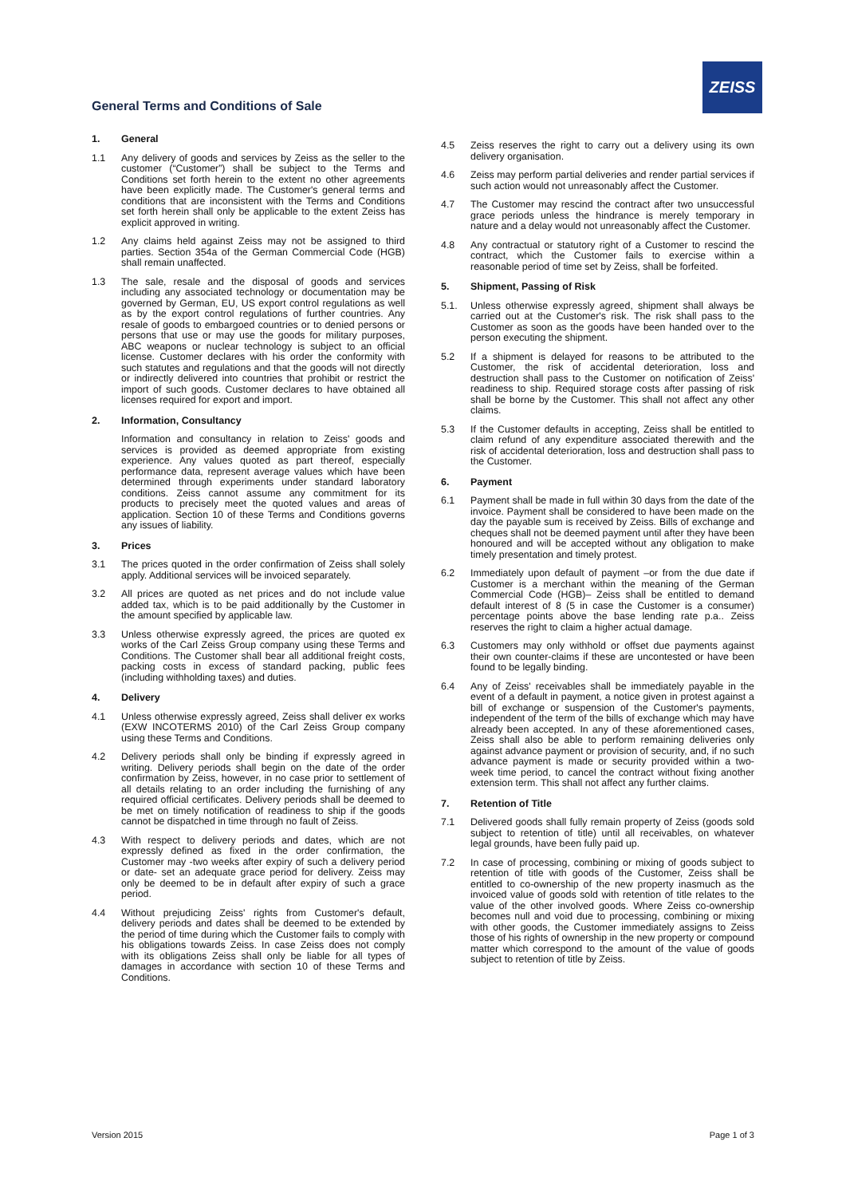General Terms and Conditions of Sale
ZEISS
1. General
1.1 Any delivery of goods and services by Zeiss as the seller to the customer (“Customer”) shall be subject to the Terms and Conditions set forth herein to the extent no other agreements have been explicitly made. The Customer's general terms and conditions that are inconsistent with the Terms and Conditions set forth herein shall only be applicable to the extent Zeiss has explicit approved in writing.
1.2 Any claims held against Zeiss may not be assigned to third parties. Section 354a of the German Commercial Code (HGB) shall remain unaffected.
1.3 The sale, resale and the disposal of goods and services including any associated technology or documentation may be governed by German, EU, US export control regulations as well as by the export control regulations of further countries. Any resale of goods to embargoed countries or to denied persons or persons that use or may use the goods for military purposes, ABC weapons or nuclear technology is subject to an official license. Customer declares with his order the conformity with such statutes and regulations and that the goods will not directly or indirectly delivered into countries that prohibit or restrict the import of such goods. Customer declares to have obtained all licenses required for export and import.
2. Information, Consultancy
Information and consultancy in relation to Zeiss' goods and services is provided as deemed appropriate from existing experience. Any values quoted as part thereof, especially performance data, represent average values which have been determined through experiments under standard laboratory conditions. Zeiss cannot assume any commitment for its products to precisely meet the quoted values and areas of application. Section 10 of these Terms and Conditions governs any issues of liability.
3. Prices
3.1 The prices quoted in the order confirmation of Zeiss shall solely apply. Additional services will be invoiced separately.
3.2 All prices are quoted as net prices and do not include value added tax, which is to be paid additionally by the Customer in the amount specified by applicable law.
3.3 Unless otherwise expressly agreed, the prices are quoted ex works of the Carl Zeiss Group company using these Terms and Conditions. The Customer shall bear all additional freight costs, packing costs in excess of standard packing, public fees (including withholding taxes) and duties.
4. Delivery
4.1 Unless otherwise expressly agreed, Zeiss shall deliver ex works (EXW INCOTERMS 2010) of the Carl Zeiss Group company using these Terms and Conditions.
4.2 Delivery periods shall only be binding if expressly agreed in writing. Delivery periods shall begin on the date of the order confirmation by Zeiss, however, in no case prior to settlement of all details relating to an order including the furnishing of any required official certificates. Delivery periods shall be deemed to be met on timely notification of readiness to ship if the goods cannot be dispatched in time through no fault of Zeiss.
4.3 With respect to delivery periods and dates, which are not expressly defined as fixed in the order confirmation, the Customer may -two weeks after expiry of such a delivery period or date- set an adequate grace period for delivery. Zeiss may only be deemed to be in default after expiry of such a grace period.
4.4 Without prejudicing Zeiss' rights from Customer's default, delivery periods and dates shall be deemed to be extended by the period of time during which the Customer fails to comply with his obligations towards Zeiss. In case Zeiss does not comply with its obligations Zeiss shall only be liable for all types of damages in accordance with section 10 of these Terms and Conditions.
4.5 Zeiss reserves the right to carry out a delivery using its own delivery organisation.
4.6 Zeiss may perform partial deliveries and render partial services if such action would not unreasonably affect the Customer.
4.7 The Customer may rescind the contract after two unsuccessful grace periods unless the hindrance is merely temporary in nature and a delay would not unreasonably affect the Customer.
4.8 Any contractual or statutory right of a Customer to rescind the contract, which the Customer fails to exercise within a reasonable period of time set by Zeiss, shall be forfeited.
5. Shipment, Passing of Risk
5.1. Unless otherwise expressly agreed, shipment shall always be carried out at the Customer's risk. The risk shall pass to the Customer as soon as the goods have been handed over to the person executing the shipment.
5.2 If a shipment is delayed for reasons to be attributed to the Customer, the risk of accidental deterioration, loss and destruction shall pass to the Customer on notification of Zeiss' readiness to ship. Required storage costs after passing of risk shall be borne by the Customer. This shall not affect any other claims.
5.3 If the Customer defaults in accepting, Zeiss shall be entitled to claim refund of any expenditure associated therewith and the risk of accidental deterioration, loss and destruction shall pass to the Customer.
6. Payment
6.1 Payment shall be made in full within 30 days from the date of the invoice. Payment shall be considered to have been made on the day the payable sum is received by Zeiss. Bills of exchange and cheques shall not be deemed payment until after they have been honoured and will be accepted without any obligation to make timely presentation and timely protest.
6.2 Immediately upon default of payment –or from the due date if Customer is a merchant within the meaning of the German Commercial Code (HGB)– Zeiss shall be entitled to demand default interest of 8 (5 in case the Customer is a consumer) percentage points above the base lending rate p.a.. Zeiss reserves the right to claim a higher actual damage.
6.3 Customers may only withhold or offset due payments against their own counter-claims if these are uncontested or have been found to be legally binding.
6.4 Any of Zeiss' receivables shall be immediately payable in the event of a default in payment, a notice given in protest against a bill of exchange or suspension of the Customer's payments, independent of the term of the bills of exchange which may have already been accepted. In any of these aforementioned cases, Zeiss shall also be able to perform remaining deliveries only against advance payment or provision of security, and, if no such advance payment is made or security provided within a two-week time period, to cancel the contract without fixing another extension term. This shall not affect any further claims.
7. Retention of Title
7.1 Delivered goods shall fully remain property of Zeiss (goods sold subject to retention of title) until all receivables, on whatever legal grounds, have been fully paid up.
7.2 In case of processing, combining or mixing of goods subject to retention of title with goods of the Customer, Zeiss shall be entitled to co-ownership of the new property inasmuch as the invoiced value of goods sold with retention of title relates to the value of the other involved goods. Where Zeiss co-ownership becomes null and void due to processing, combining or mixing with other goods, the Customer immediately assigns to Zeiss those of his rights of ownership in the new property or compound matter which correspond to the amount of the value of goods subject to retention of title by Zeiss.
Version 2015 Page 1 of 3